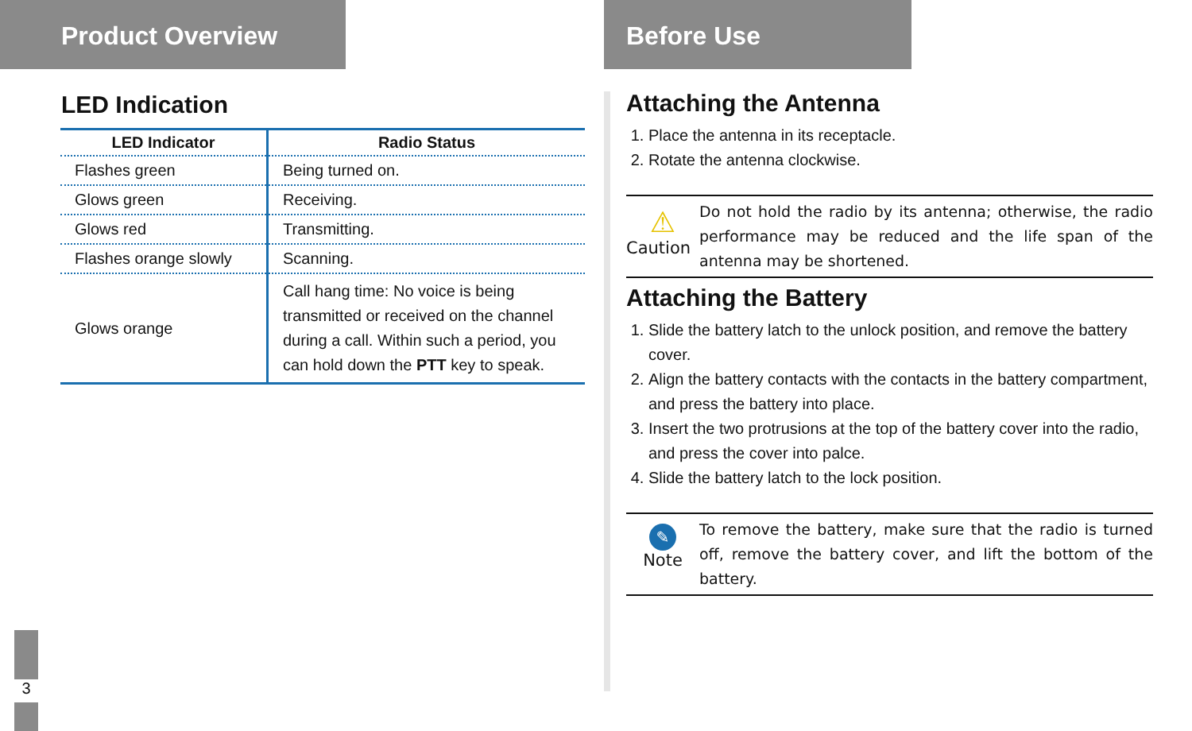Product Overview
LED Indication
| LED Indicator | Radio Status |
| --- | --- |
| Flashes green | Being turned on. |
| Glows green | Receiving. |
| Glows red | Transmitting. |
| Flashes orange slowly | Scanning. |
| Glows orange | Call hang time: No voice is being transmitted or received on the channel during a call. Within such a period, you can hold down the PTT key to speak. |
Before Use
Attaching the Antenna
1. Place the antenna in its receptacle.
2. Rotate the antenna clockwise.
⚠
Caution
Do not hold the radio by its antenna; otherwise, the radio performance may be reduced and the life span of the antenna may be shortened.
Attaching the Battery
1. Slide the battery latch to the unlock position, and remove the battery cover.
2. Align the battery contacts with the contacts in the battery compartment, and press the battery into place.
3. Insert the two protrusions at the top of the battery cover into the radio, and press the cover into palce.
4. Slide the battery latch to the lock position.
✎
Note
To remove the battery, make sure that the radio is turned off, remove the battery cover, and lift the bottom of the battery.
3